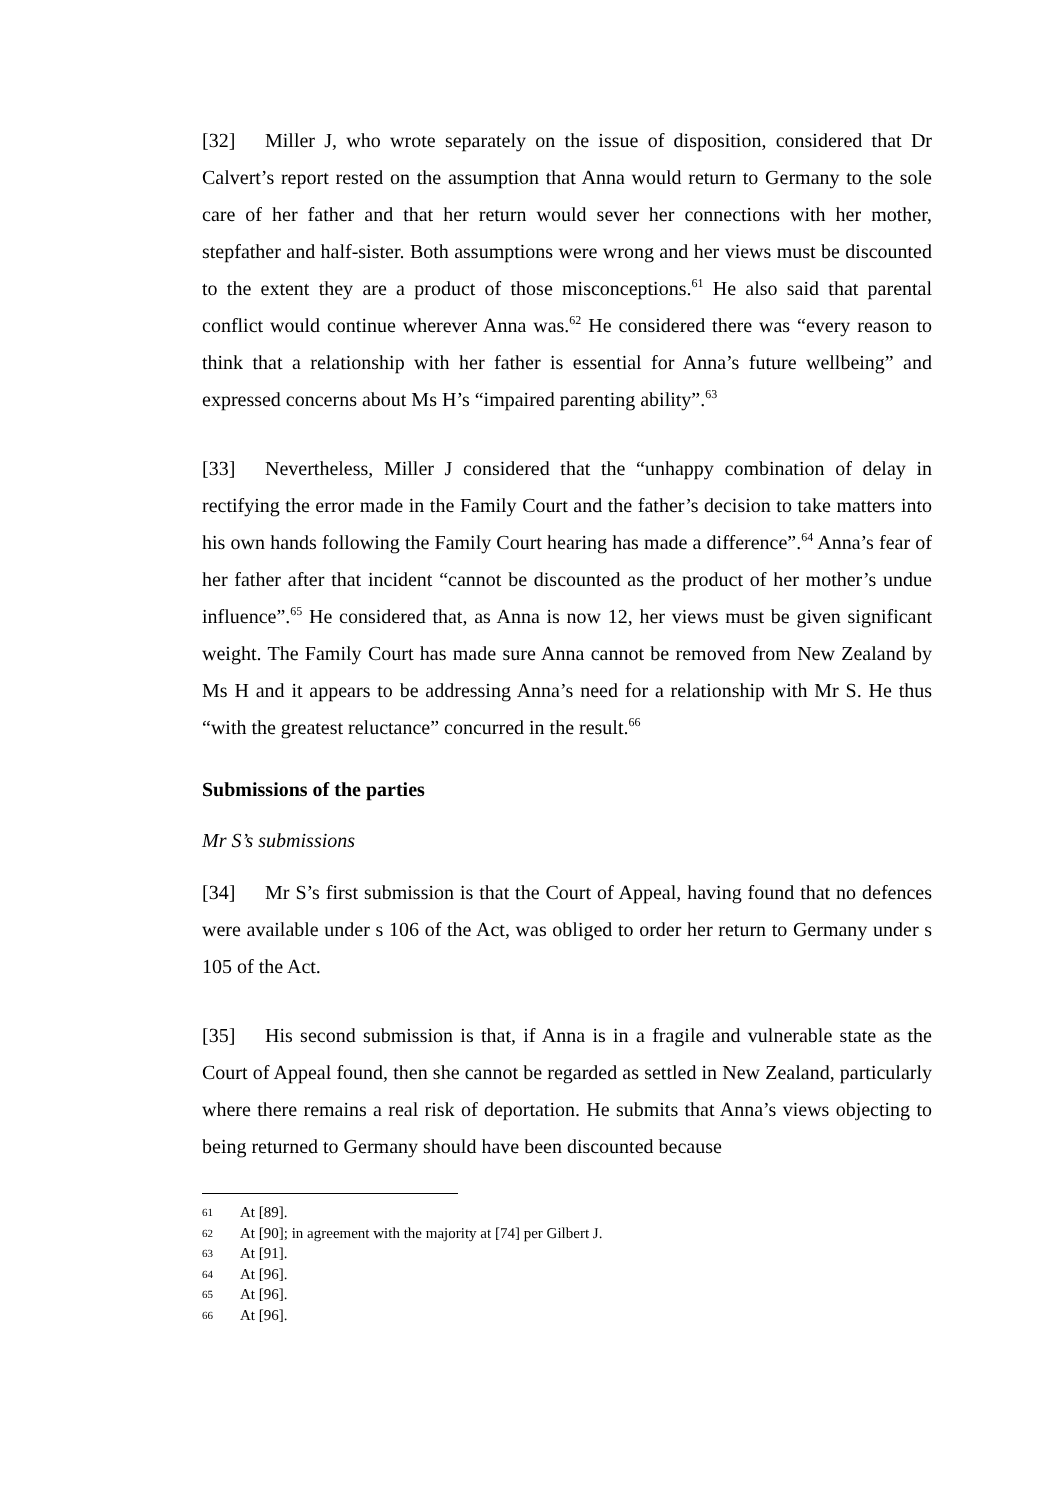[32] Miller J, who wrote separately on the issue of disposition, considered that Dr Calvert’s report rested on the assumption that Anna would return to Germany to the sole care of her father and that her return would sever her connections with her mother, stepfather and half-sister. Both assumptions were wrong and her views must be discounted to the extent they are a product of those misconceptions.<sup>61</sup> He also said that parental conflict would continue wherever Anna was.<sup>62</sup> He considered there was “every reason to think that a relationship with her father is essential for Anna’s future wellbeing” and expressed concerns about Ms H’s “impaired parenting ability”.<sup>63</sup>
[33] Nevertheless, Miller J considered that the “unhappy combination of delay in rectifying the error made in the Family Court and the father’s decision to take matters into his own hands following the Family Court hearing has made a difference”.<sup>64</sup> Anna’s fear of her father after that incident “cannot be discounted as the product of her mother’s undue influence”.<sup>65</sup> He considered that, as Anna is now 12, her views must be given significant weight. The Family Court has made sure Anna cannot be removed from New Zealand by Ms H and it appears to be addressing Anna’s need for a relationship with Mr S. He thus “with the greatest reluctance” concurred in the result.<sup>66</sup>
Submissions of the parties
Mr S’s submissions
[34] Mr S’s first submission is that the Court of Appeal, having found that no defences were available under s 106 of the Act, was obliged to order her return to Germany under s 105 of the Act.
[35] His second submission is that, if Anna is in a fragile and vulnerable state as the Court of Appeal found, then she cannot be regarded as settled in New Zealand, particularly where there remains a real risk of deportation. He submits that Anna’s views objecting to being returned to Germany should have been discounted because
61 At [89].
62 At [90]; in agreement with the majority at [74] per Gilbert J.
63 At [91].
64 At [96].
65 At [96].
66 At [96].